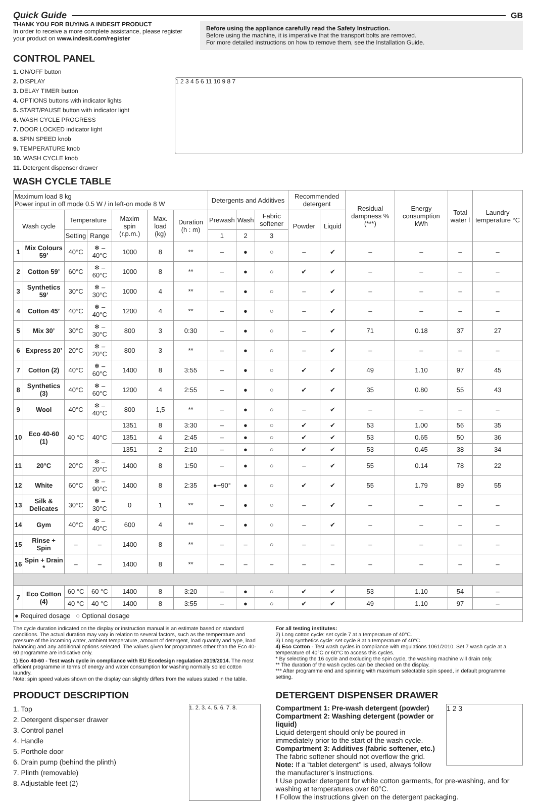Quick Guide GB
THANK YOU FOR BUYING A INDESIT PRODUCT
In order to receive a more complete assistance, please register your product on www.indesit.com/register
Before using the appliance carefully read the Safety Instruction.
Before using the machine, it is imperative that the transport bolts are removed.
For more detailed instructions on how to remove them, see the Installation Guide.
CONTROL PANEL
1. ON/OFF button
2. DISPLAY
3. DELAY TIMER button
4. OPTIONS buttons with indicator lights
5. START/PAUSE button with indicator light
6. WASH CYCLE PROGRESS
7. DOOR LOCKED indicator light
8. SPIN SPEED knob
9. TEMPERATURE knob
10. WASH CYCLE knob
11. Detergent dispenser drawer
1 2 3 4 5 6 11 10 9 8 7
WASH CYCLE TABLE
| Maximum load 8 kg Power input in off mode 0.5 W / in left-on mode 8 W | | | | | | | Detergents and Additives | | | Recommended detergent | | Residual dampness % (***) | Energy consumption kWh | Total water l | Laundry temperature °C |
| Wash cycle | | Temperature | | Maxim spin (r.p.m.) | Max. load (kg) | Duration (h : m) | Prewash | Wash | Fabric softener | Powder | Liquid | | | | |
| | | Setting | Range | | | | 1 | 2 | 3 | | | | | | |
| 1 | Mix Colours 59’ | 40°C | ❄ – 40°C | 1000 | 8 | ** | – | ● | ○ | – | ✔ | – | – | – | – |
| 2 | Cotton 59’ | 60°C | ❄ – 60°C | 1000 | 8 | ** | – | ● | ○ | ✔ | ✔ | – | – | – | – |
| 3 | Synthetics 59’ | 30°C | ❄ – 30°C | 1000 | 4 | ** | – | ● | ○ | – | ✔ | – | – | – | – |
| 4 | Cotton 45’ | 40°C | ❄ – 40°C | 1200 | 4 | ** | – | ● | ○ | – | ✔ | – | – | – | – |
| 5 | Mix 30’ | 30°C | ❄ – 30°C | 800 | 3 | 0:30 | – | ● | ○ | – | ✔ | 71 | 0.18 | 37 | 27 |
| 6 | Express 20’ | 20°C | ❄ – 20°C | 800 | 3 | ** | – | ● | ○ | – | ✔ | – | – | – | – |
| 7 | Cotton (2) | 40°C | ❄ – 60°C | 1400 | 8 | 3:55 | – | ● | ○ | ✔ | ✔ | 49 | 1.10 | 97 | 45 |
| 8 | Synthetics (3) | 40°C | ❄ – 60°C | 1200 | 4 | 2:55 | – | ● | ○ | ✔ | ✔ | 35 | 0.80 | 55 | 43 |
| 9 | Wool | 40°C | ❄ – 40°C | 800 | 1,5 | ** | – | ● | ○ | – | ✔ | – | – | – | – |
| 10 | Eco 40-60 (1) | 40 °C | 40°C | 1351 | 8 | 3:30 | – | ● | ○ | ✔ | ✔ | 53 | 1.00 | 56 | 35 |
| | | | | 1351 | 4 | 2:45 | – | ● | ○ | ✔ | ✔ | 53 | 0.65 | 50 | 36 |
| | | | | 1351 | 2 | 2:10 | – | ● | ○ | ✔ | ✔ | 53 | 0.45 | 38 | 34 |
| 11 | 20°C | 20°C | ❄ – 20°C | 1400 | 8 | 1:50 | – | ● | ○ | – | ✔ | 55 | 0.14 | 78 | 22 |
| 12 | White | 60°C | ❄ – 90°C | 1400 | 8 | 2:35 | ●+90° | ● | ○ | ✔ | ✔ | 55 | 1.79 | 89 | 55 |
| 13 | Silk & Delicates | 30°C | ❄ – 30°C | 0 | 1 | ** | – | ● | ○ | – | ✔ | – | – | – | – |
| 14 | Gym | 40°C | ❄ – 40°C | 600 | 4 | ** | – | ● | ○ | – | ✔ | – | – | – | – |
| 15 | Rinse + Spin | – | – | 1400 | 8 | ** | – | – | ○ | – | – | – | – | – | – |
| 16 | Spin + Drain * | – | – | 1400 | 8 | ** | – | – | – | – | – | – | – | – | – |
| 7 | Eco Cotton (4) | 60 °C | 60 °C | 1400 | 8 | 3:20 | – | ● | ○ | ✔ | ✔ | 53 | 1.10 | 54 | – |
| | | 40 °C | 40 °C | 1400 | 8 | 3:55 | – | ● | ○ | ✔ | ✔ | 49 | 1.10 | 97 | – |
| ● Required dosage ○ Optional dosage | | | | | | | | | | | | | | | |
The cycle duration indicated on the display or instruction manual is an estimate based on standard conditions. The actual duration may vary in relation to several factors, such as the temperature and pressure of the incoming water, ambient temperature, amount of detergent, load quantity and type, load balancing and any additional options selected. The values given for programmes other than the Eco 40-60 programme are indicative only.
1) Eco 40-60 - Test wash cycle in compliance with EU Ecodesign regulation 2019/2014. The most efficient programme in terms of energy and water consumption for washing normally soiled cotton laundry.
Note: spin speed values shown on the display can slightly differs from the values stated in the table.
For all testing institutes:
2) Long cotton cycle: set cycle 7 at a temperature of 40°C.
3) Long synthetics cycle: set cycle 8 at a temperature of 40°C.
4) Eco Cotton - Test wash cycles in compliance with regulations 1061/2010. Set 7 wash cycle at a temperature of 40°C or 60°C to access this cycles.
* By selecting the 16 cycle and excluding the spin cycle, the washing machine will drain only.
** The duration of the wash cycles can be checked on the display.
*** After programme end and spinning with maximum selectable spin speed, in default programme setting.
PRODUCT DESCRIPTION
1. Top
2. Detergent dispenser drawer
3. Control panel
4. Handle
5. Porthole door
6. Drain pump (behind the plinth)
7. Plinth (removable)
8. Adjustable feet (2)
1. 2. 3. 4. 5. 6. 7. 8.
DETERGENT DISPENSER DRAWER
1 2 3
Compartment 1: Pre-wash detergent (powder)
Compartment 2: Washing detergent (powder or liquid)
Liquid detergent should only be poured in immediately prior to the start of the wash cycle.
Compartment 3: Additives (fabric softener, etc.)
The fabric softener should not overflow the grid.
Note: If a “tablet detergent” is used, always follow the manufacturer’s instructions.
! Use powder detergent for white cotton garments, for pre-washing, and for washing at temperatures over 60°C.
! Follow the instructions given on the detergent packaging.